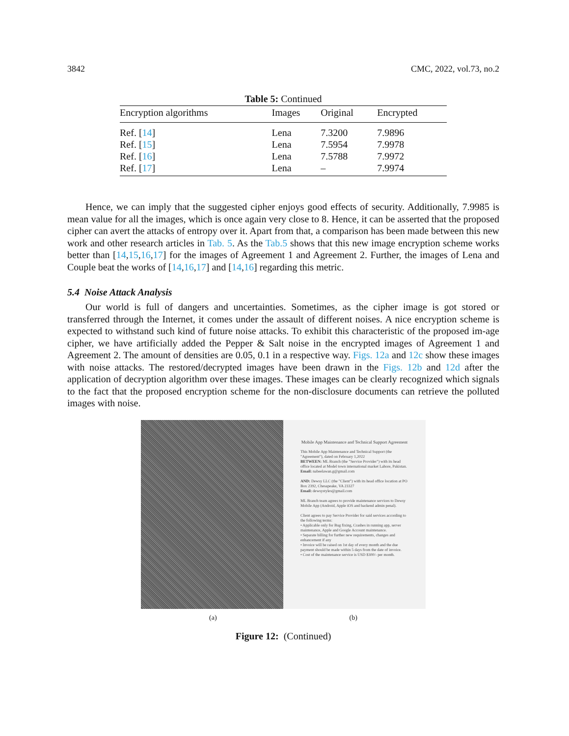3842 CMC, 2022, vol.73, no.2
Table 5: Continued
| Encryption algorithms | Images | Original | Encrypted |
| --- | --- | --- | --- |
| Ref. [ 14 ] | Lena | 7.3200 | 7.9896 |
| Ref. [ 15 ] | Lena | 7.5954 | 7.9978 |
| Ref. [ 16 ] | Lena | 7.5788 | 7.9972 |
| Ref. [ 17 ] | Lena | – | 7.9974 |
Hence, we can imply that the suggested cipher enjoys good effects of security. Additionally, 7.9985 is mean value for all the images, which is once again very close to 8. Hence, it can be asserted that the proposed cipher can avert the attacks of entropy over it. Apart from that, a comparison has been made between this new work and other research articles in Tab. 5. As the Tab.5 shows that this new image encryption scheme works better than [14,15,16,17] for the images of Agreement 1 and Agreement 2. Further, the images of Lena and Couple beat the works of [14,16,17] and [14,16] regarding this metric.
5.4 Noise Attack Analysis
Our world is full of dangers and uncertainties. Sometimes, as the cipher image is got stored or transferred through the Internet, it comes under the assault of different noises. A nice encryption scheme is expected to withstand such kind of future noise attacks. To exhibit this characteristic of the proposed im-age cipher, we have artificially added the Pepper & Salt noise in the encrypted images of Agreement 1 and Agreement 2. The amount of densities are 0.05, 0.1 in a respective way. Figs. 12a and 12c show these images with noise attacks. The restored/decrypted images have been drawn in the Figs. 12b and 12d after the application of decryption algorithm over these images. These images can be clearly recognized which signals to the fact that the proposed encryption scheme for the non-disclosure documents can retrieve the polluted images with noise.
Mobile App Maintenance and Technical Support Agreement
This Mobile App Maintenance and Technical Support (the "Agreement"), dated on February 1,2022
BETWEEN: ML Branch (the "Service Provider") with its head office located at Model town international market Lahore, Pakistan.
Email: nabeelawan.g@gmail.com
AND: Dewsy LLC (the "Client") with its head office location at PO Box 2392, Chesapeake, VA 23327
Email: dewsystyles@gmail.com
ML Branch team agrees to provide maintenance services to Dewsy Mobile App (Android, Apple iOS and backend admin penal).
Client agrees to pay Service Provider for said services according to the following terms:
• Applicable only for Bug fixing, Crashes in running app, server maintenance, Apple and Google Account maintenance.
• Separate billing for further new requirements, changes and enhancement if any
• Invoice will be raised on 1st day of every month and the due payment should be made within 5 days from the date of invoice.
• Cost of the maintenance service is USD $300/- per month.
(a) (b)
Figure 12: (Continued)